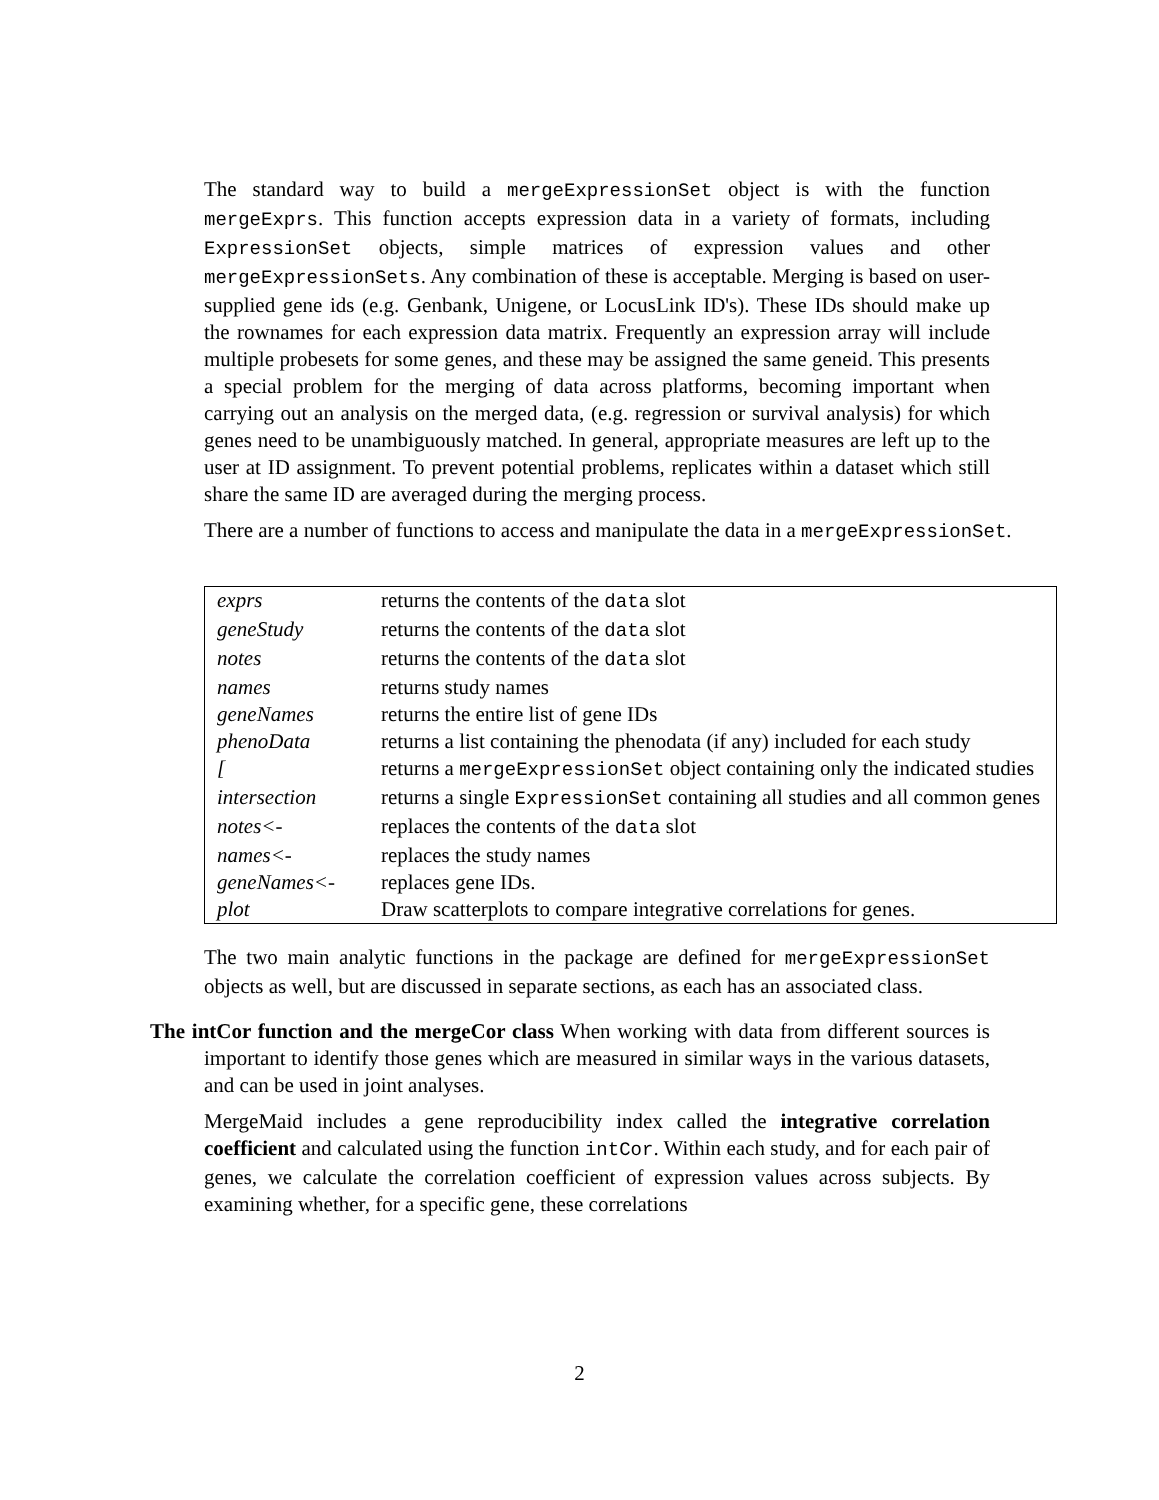The standard way to build a mergeExpressionSet object is with the function mergeExprs. This function accepts expression data in a variety of formats, including ExpressionSet objects, simple matrices of expression values and other mergeExpressionSets. Any combination of these is acceptable. Merging is based on user-supplied gene ids (e.g. Genbank, Unigene, or LocusLink ID's). These IDs should make up the rownames for each expression data matrix. Frequently an expression array will include multiple probesets for some genes, and these may be assigned the same geneid. This presents a special problem for the merging of data across platforms, becoming important when carrying out an analysis on the merged data, (e.g. regression or survival analysis) for which genes need to be unambiguously matched. In general, appropriate measures are left up to the user at ID assignment. To prevent potential problems, replicates within a dataset which still share the same ID are averaged during the merging process.
There are a number of functions to access and manipulate the data in a mergeExpressionSet.
| exprs | returns the contents of the data slot |
| geneStudy | returns the contents of the data slot |
| notes | returns the contents of the data slot |
| names | returns study names |
| geneNames | returns the entire list of gene IDs |
| phenoData | returns a list containing the phenodata (if any) included for each study |
| [ | returns a mergeExpressionSet object containing only the indicated studies |
| intersection | returns a single ExpressionSet containing all studies and all common genes |
| notes<- | replaces the contents of the data slot |
| names<- | replaces the study names |
| geneNames<- | replaces gene IDs. |
| plot | Draw scatterplots to compare integrative correlations for genes. |
The two main analytic functions in the package are defined for mergeExpressionSet objects as well, but are discussed in separate sections, as each has an associated class.
The intCor function and the mergeCor class When working with data from different sources is important to identify those genes which are measured in similar ways in the various datasets, and can be used in joint analyses.
MergeMaid includes a gene reproducibility index called the integrative correlation coefficient and calculated using the function intCor. Within each study, and for each pair of genes, we calculate the correlation coefficient of expression values across subjects. By examining whether, for a specific gene, these correlations
2